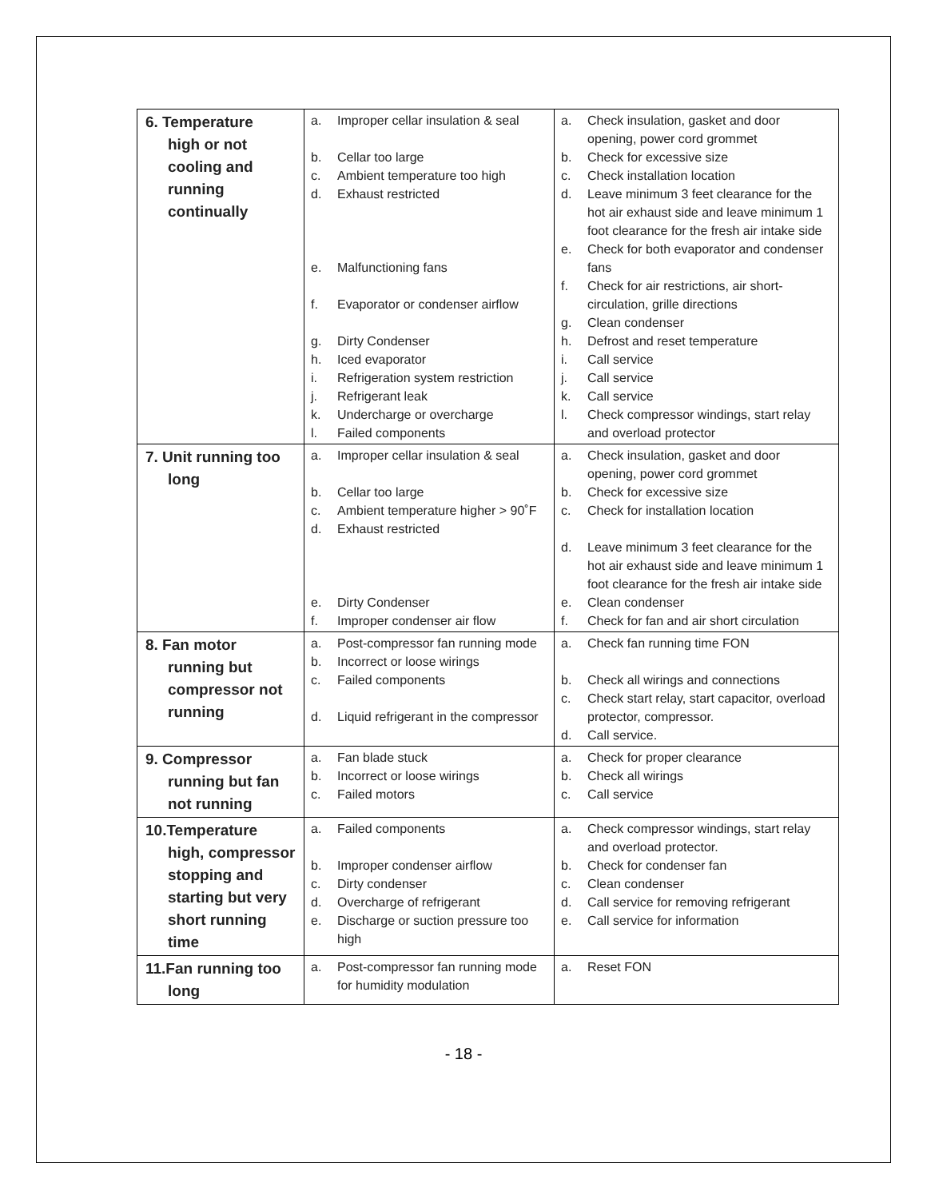| 6. Temperature high or not cooling and running continually | a. Improper cellar insulation & seal b. Cellar too large c. Ambient temperature too high d. Exhaust restricted e. Malfunctioning fans f. Evaporator or condenser airflow g. Dirty Condenser h. Iced evaporator i. Refrigeration system restriction j. Refrigerant leak k. Undercharge or overcharge l. Failed components | a. Check insulation, gasket and door opening, power cord grommet b. Check for excessive size c. Check installation location d. Leave minimum 3 feet clearance for the hot air exhaust side and leave minimum 1 foot clearance for the fresh air intake side e. Check for both evaporator and condenser fans f. Check for air restrictions, air short-circulation, grille directions g. Clean condenser h. Defrost and reset temperature i. Call service j. Call service k. Call service l. Check compressor windings, start relay and overload protector |
| 7. Unit running too long | a. Improper cellar insulation & seal b. Cellar too large c. Ambient temperature higher > 90˚F d. Exhaust restricted e. Dirty Condenser f. Improper condenser air flow | a. Check insulation, gasket and door opening, power cord grommet b. Check for excessive size c. Check for installation location d. Leave minimum 3 feet clearance for the hot air exhaust side and leave minimum 1 foot clearance for the fresh air intake side e. Clean condenser f. Check for fan and air short circulation |
| 8. Fan motor running but compressor not running | a. Post-compressor fan running mode b. Incorrect or loose wirings c. Failed components d. Liquid refrigerant in the compressor | a. Check fan running time FON b. Check all wirings and connections c. Check start relay, start capacitor, overload protector, compressor. d. Call service. |
| 9. Compressor running but fan not running | a. Fan blade stuck b. Incorrect or loose wirings c. Failed motors | a. Check for proper clearance b. Check all wirings c. Call service |
| 10.Temperature high, compressor stopping and starting but very short running time | a. Failed components b. Improper condenser airflow c. Dirty condenser d. Overcharge of refrigerant e. Discharge or suction pressure too high | a. Check compressor windings, start relay and overload protector. b. Check for condenser fan c. Clean condenser d. Call service for removing refrigerant e. Call service for information |
| 11.Fan running too long | a. Post-compressor fan running mode for humidity modulation | a. Reset FON |
- 18 -